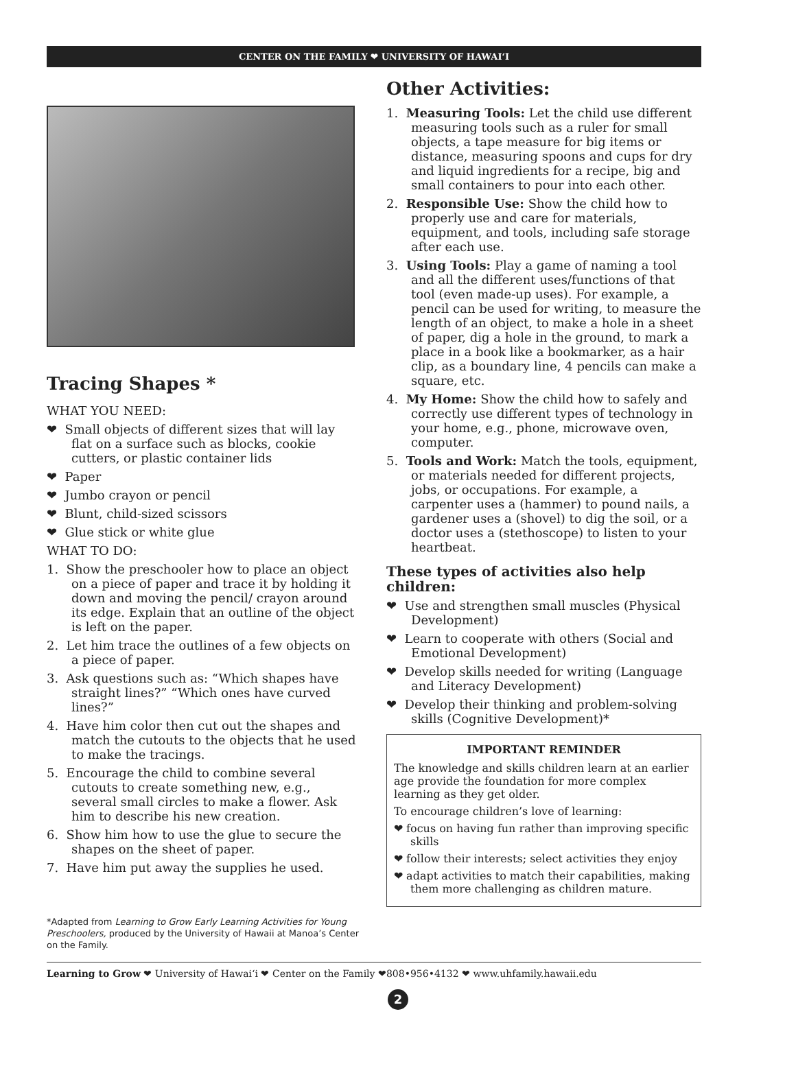CENTER ON THE FAMILY ❤ UNIVERSITY OF HAWAIʻI
Tracing Shapes *
WHAT YOU NEED:
❤ Small objects of different sizes that will lay flat on a surface such as blocks, cookie cutters, or plastic container lids
❤ Paper
❤ Jumbo crayon or pencil
❤ Blunt, child-sized scissors
❤ Glue stick or white glue
WHAT TO DO:
1. Show the preschooler how to place an object on a piece of paper and trace it by holding it down and moving the pencil/ crayon around its edge. Explain that an outline of the object is left on the paper.
2. Let him trace the outlines of a few objects on a piece of paper.
3. Ask questions such as: “Which shapes have straight lines?” “Which ones have curved lines?”
4. Have him color then cut out the shapes and match the cutouts to the objects that he used to make the tracings.
5. Encourage the child to combine several cutouts to create something new, e.g., several small circles to make a flower. Ask him to describe his new creation.
6. Show him how to use the glue to secure the shapes on the sheet of paper.
7. Have him put away the supplies he used.
*Adapted from Learning to Grow Early Learning Activities for Young Preschoolers, produced by the University of Hawaii at Manoa’s Center on the Family.
Other Activities:
1. Measuring Tools: Let the child use different measuring tools such as a ruler for small objects, a tape measure for big items or distance, measuring spoons and cups for dry and liquid ingredients for a recipe, big and small containers to pour into each other.
2. Responsible Use: Show the child how to properly use and care for materials, equipment, and tools, including safe storage after each use.
3. Using Tools: Play a game of naming a tool and all the different uses/functions of that tool (even made-up uses). For example, a pencil can be used for writing, to measure the length of an object, to make a hole in a sheet of paper, dig a hole in the ground, to mark a place in a book like a bookmarker, as a hair clip, as a boundary line, 4 pencils can make a square, etc.
4. My Home: Show the child how to safely and correctly use different types of technology in your home, e.g., phone, microwave oven, computer.
5. Tools and Work: Match the tools, equipment, or materials needed for different projects, jobs, or occupations. For example, a carpenter uses a (hammer) to pound nails, a gardener uses a (shovel) to dig the soil, or a doctor uses a (stethoscope) to listen to your heartbeat.
These types of activities also help children:
❤ Use and strengthen small muscles (Physical Development)
❤ Learn to cooperate with others (Social and Emotional Development)
❤ Develop skills needed for writing (Language and Literacy Development)
❤ Develop their thinking and problem-solving skills (Cognitive Development)*
IMPORTANT REMINDER
The knowledge and skills children learn at an earlier age provide the foundation for more complex learning as they get older.
To encourage children’s love of learning:
❤ focus on having fun rather than improving specific skills
❤ follow their interests; select activities they enjoy
❤ adapt activities to match their capabilities, making them more challenging as children mature.
Learning to Grow ❤ University of Hawaiʻi ❤ Center on the Family ❤808•956•4132 ❤ www.uhfamily.hawaii.edu
2